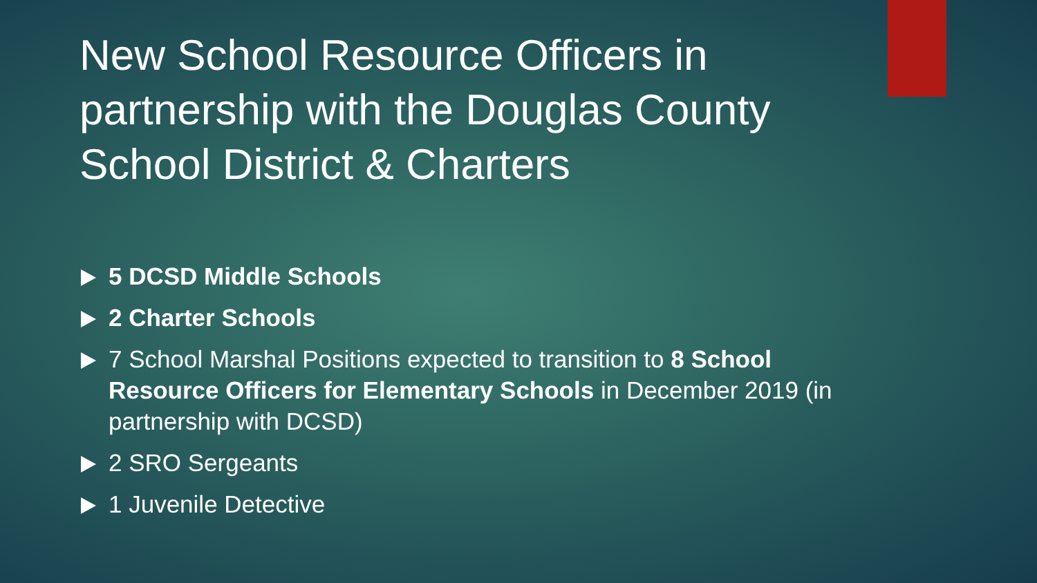New School Resource Officers in partnership with the Douglas County School District & Charters
5 DCSD Middle Schools
2 Charter Schools
7 School Marshal Positions expected to transition to 8 School Resource Officers for Elementary Schools in December 2019 (in partnership with DCSD)
2 SRO Sergeants
1 Juvenile Detective